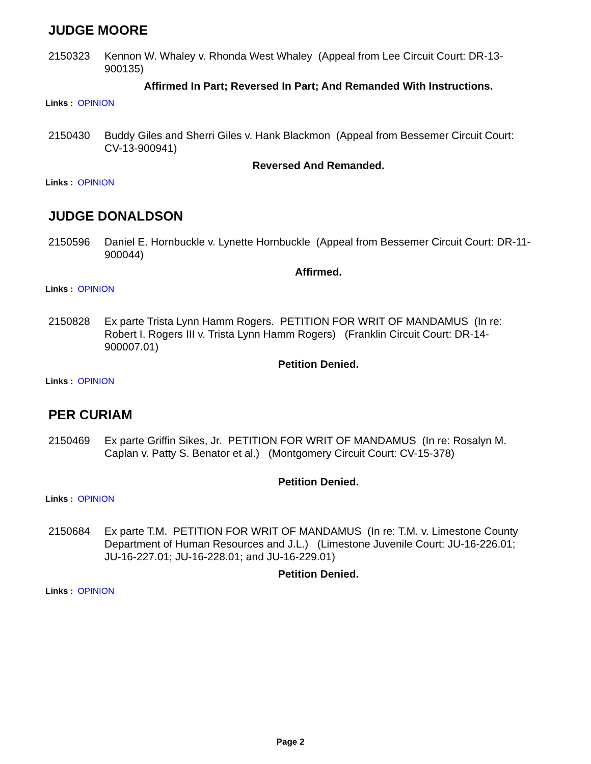JUDGE MOORE
2150323 Kennon W. Whaley v. Rhonda West Whaley (Appeal from Lee Circuit Court: DR-13-900135)
Affirmed In Part; Reversed In Part; And Remanded With Instructions.
Links : OPINION
2150430 Buddy Giles and Sherri Giles v. Hank Blackmon (Appeal from Bessemer Circuit Court: CV-13-900941)
Reversed And Remanded.
Links : OPINION
JUDGE DONALDSON
2150596 Daniel E. Hornbuckle v. Lynette Hornbuckle (Appeal from Bessemer Circuit Court: DR-11-900044)
Affirmed.
Links : OPINION
2150828 Ex parte Trista Lynn Hamm Rogers. PETITION FOR WRIT OF MANDAMUS (In re: Robert I. Rogers III v. Trista Lynn Hamm Rogers) (Franklin Circuit Court: DR-14-900007.01)
Petition Denied.
Links : OPINION
PER CURIAM
2150469 Ex parte Griffin Sikes, Jr. PETITION FOR WRIT OF MANDAMUS (In re: Rosalyn M. Caplan v. Patty S. Benator et al.) (Montgomery Circuit Court: CV-15-378)
Petition Denied.
Links : OPINION
2150684 Ex parte T.M. PETITION FOR WRIT OF MANDAMUS (In re: T.M. v. Limestone County Department of Human Resources and J.L.) (Limestone Juvenile Court: JU-16-226.01; JU-16-227.01; JU-16-228.01; and JU-16-229.01)
Petition Denied.
Links : OPINION
Page 2